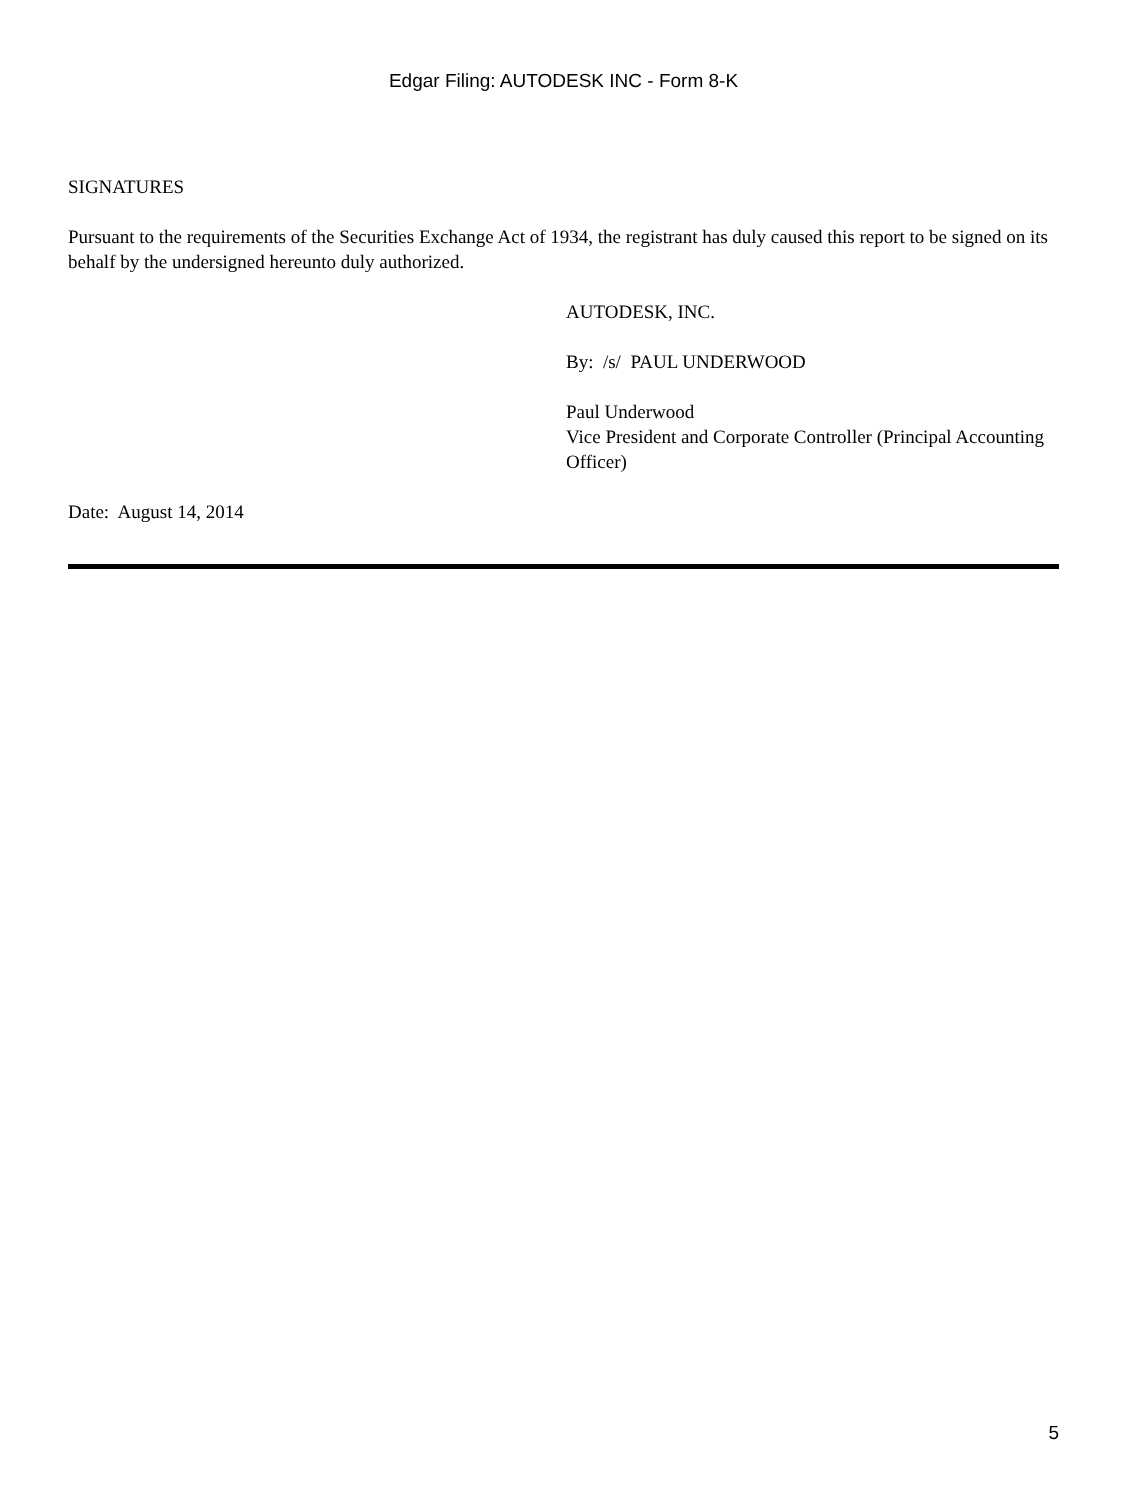Edgar Filing: AUTODESK INC - Form 8-K
SIGNATURES
Pursuant to the requirements of the Securities Exchange Act of 1934, the registrant has duly caused this report to be signed on its behalf by the undersigned hereunto duly authorized.
AUTODESK, INC.
By: /s/ PAUL UNDERWOOD
Paul Underwood
Vice President and Corporate Controller (Principal Accounting Officer)
Date: August 14, 2014
5